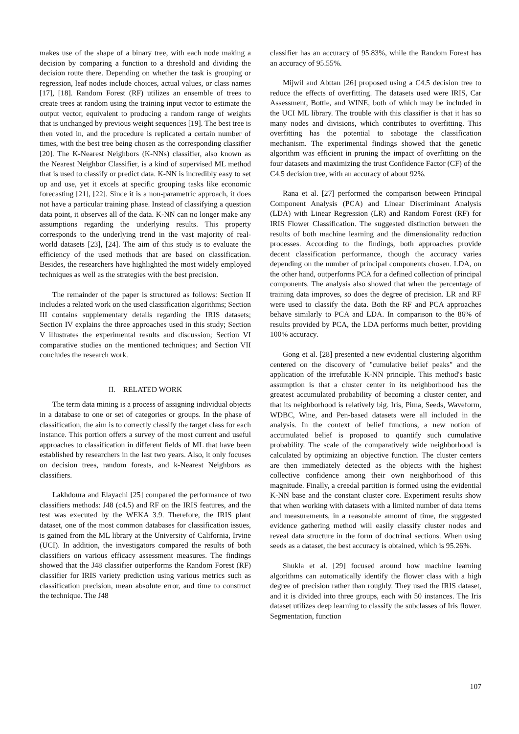makes use of the shape of a binary tree, with each node making a decision by comparing a function to a threshold and dividing the decision route there. Depending on whether the task is grouping or regression, leaf nodes include choices, actual values, or class names [17], [18]. Random Forest (RF) utilizes an ensemble of trees to create trees at random using the training input vector to estimate the output vector, equivalent to producing a random range of weights that is unchanged by previous weight sequences [19]. The best tree is then voted in, and the procedure is replicated a certain number of times, with the best tree being chosen as the corresponding classifier [20]. The K-Nearest Neighbors (K-NNs) classifier, also known as the Nearest Neighbor Classifier, is a kind of supervised ML method that is used to classify or predict data. K-NN is incredibly easy to set up and use, yet it excels at specific grouping tasks like economic forecasting [21], [22]. Since it is a non-parametric approach, it does not have a particular training phase. Instead of classifying a question data point, it observes all of the data. K-NN can no longer make any assumptions regarding the underlying results. This property corresponds to the underlying trend in the vast majority of real-world datasets [23], [24]. The aim of this study is to evaluate the efficiency of the used methods that are based on classification. Besides, the researchers have highlighted the most widely employed techniques as well as the strategies with the best precision.
The remainder of the paper is structured as follows: Section II includes a related work on the used classification algorithms; Section III contains supplementary details regarding the IRIS datasets; Section IV explains the three approaches used in this study; Section V illustrates the experimental results and discussion; Section VI comparative studies on the mentioned techniques; and Section VII concludes the research work.
II. RELATED WORK
The term data mining is a process of assigning individual objects in a database to one or set of categories or groups. In the phase of classification, the aim is to correctly classify the target class for each instance. This portion offers a survey of the most current and useful approaches to classification in different fields of ML that have been established by researchers in the last two years. Also, it only focuses on decision trees, random forests, and k-Nearest Neighbors as classifiers.
Lakhdoura and Elayachi [25] compared the performance of two classifiers methods: J48 (c4.5) and RF on the IRIS features, and the test was executed by the WEKA 3.9. Therefore, the IRIS plant dataset, one of the most common databases for classification issues, is gained from the ML library at the University of California, Irvine (UCI). In addition, the investigators compared the results of both classifiers on various efficacy assessment measures. The findings showed that the J48 classifier outperforms the Random Forest (RF) classifier for IRIS variety prediction using various metrics such as classification precision, mean absolute error, and time to construct the technique. The J48
classifier has an accuracy of 95.83%, while the Random Forest has an accuracy of 95.55%.
Mijwil and Abttan [26] proposed using a C4.5 decision tree to reduce the effects of overfitting. The datasets used were IRIS, Car Assessment, Bottle, and WINE, both of which may be included in the UCI ML library. The trouble with this classifier is that it has so many nodes and divisions, which contributes to overfitting. This overfitting has the potential to sabotage the classification mechanism. The experimental findings showed that the genetic algorithm was efficient in pruning the impact of overfitting on the four datasets and maximizing the trust Confidence Factor (CF) of the C4.5 decision tree, with an accuracy of about 92%.
Rana et al. [27] performed the comparison between Principal Component Analysis (PCA) and Linear Discriminant Analysis (LDA) with Linear Regression (LR) and Random Forest (RF) for IRIS Flower Classification. The suggested distinction between the results of both machine learning and the dimensionality reduction processes. According to the findings, both approaches provide decent classification performance, though the accuracy varies depending on the number of principal components chosen. LDA, on the other hand, outperforms PCA for a defined collection of principal components. The analysis also showed that when the percentage of training data improves, so does the degree of precision. LR and RF were used to classify the data. Both the RF and PCA approaches behave similarly to PCA and LDA. In comparison to the 86% of results provided by PCA, the LDA performs much better, providing 100% accuracy.
Gong et al. [28] presented a new evidential clustering algorithm centered on the discovery of "cumulative belief peaks" and the application of the irrefutable K-NN principle. This method's basic assumption is that a cluster center in its neighborhood has the greatest accumulated probability of becoming a cluster center, and that its neighborhood is relatively big. Iris, Pima, Seeds, Waveform, WDBC, Wine, and Pen-based datasets were all included in the analysis. In the context of belief functions, a new notion of accumulated belief is proposed to quantify such cumulative probability. The scale of the comparatively wide neighborhood is calculated by optimizing an objective function. The cluster centers are then immediately detected as the objects with the highest collective confidence among their own neighborhood of this magnitude. Finally, a creedal partition is formed using the evidential K-NN base and the constant cluster core. Experiment results show that when working with datasets with a limited number of data items and measurements, in a reasonable amount of time, the suggested evidence gathering method will easily classify cluster nodes and reveal data structure in the form of doctrinal sections. When using seeds as a dataset, the best accuracy is obtained, which is 95.26%.
Shukla et al. [29] focused around how machine learning algorithms can automatically identify the flower class with a high degree of precision rather than roughly. They used the IRIS dataset, and it is divided into three groups, each with 50 instances. The Iris dataset utilizes deep learning to classify the subclasses of Iris flower. Segmentation, function
107